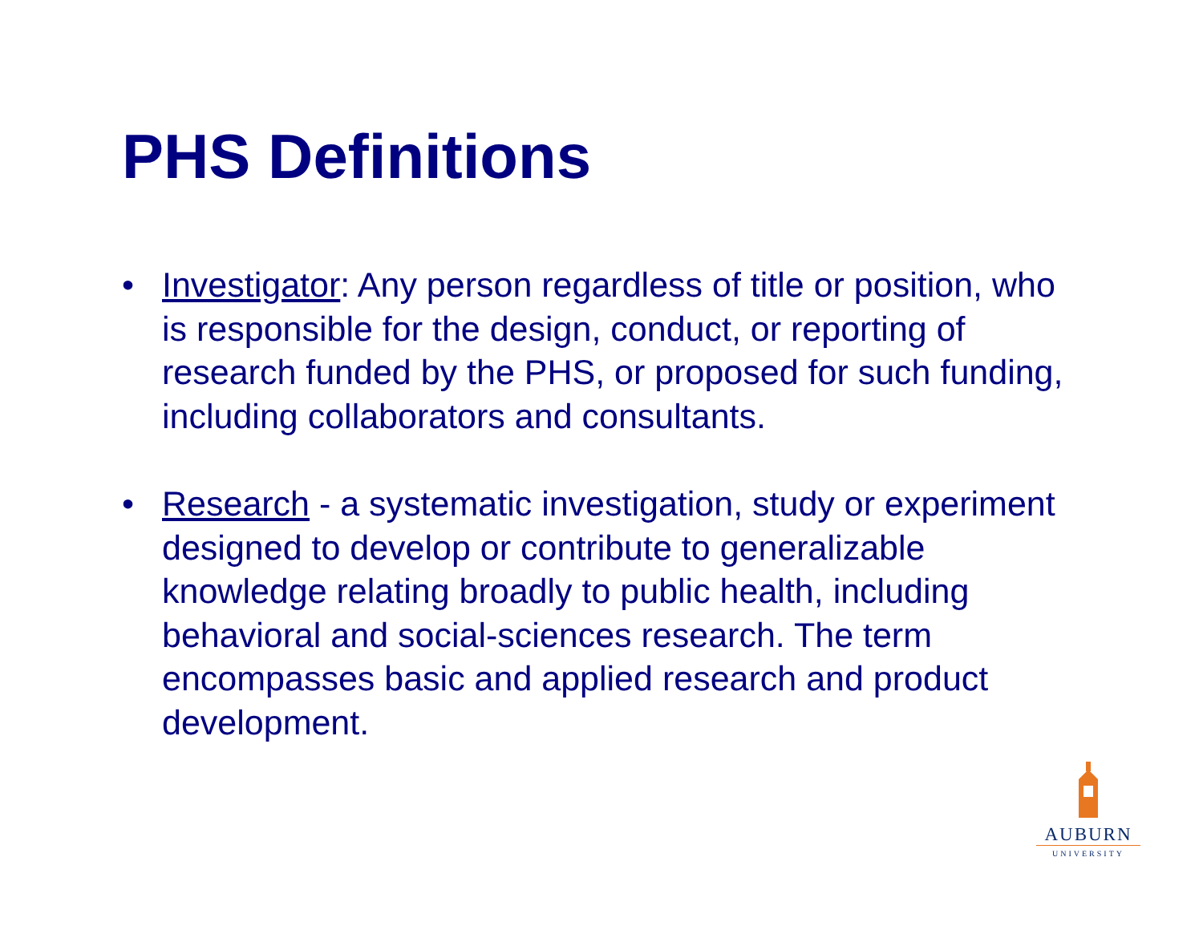PHS Definitions
• Investigator: Any person regardless of title or position, who is responsible for the design, conduct, or reporting of research funded by the PHS, or proposed for such funding, including collaborators and consultants.
• Research - a systematic investigation, study or experiment designed to develop or contribute to generalizable knowledge relating broadly to public health, including behavioral and social-sciences research. The term encompasses basic and applied research and product development.
AUBURN
UNIVERSITY